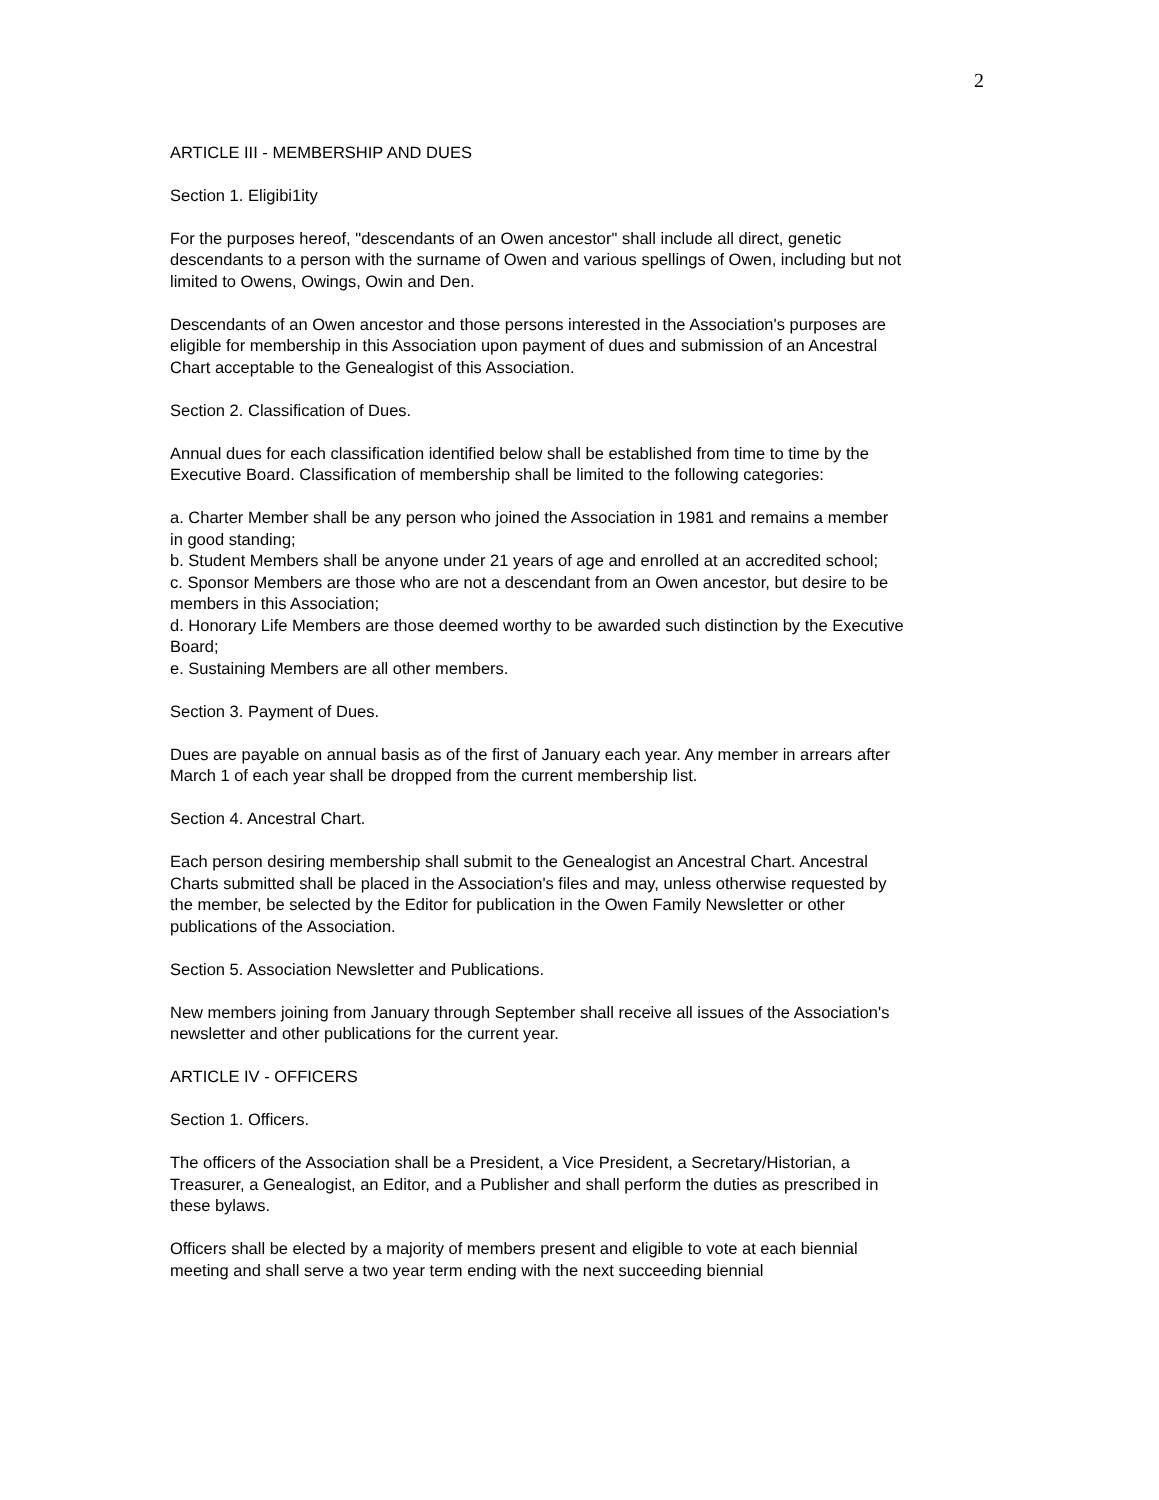2
ARTICLE III - MEMBERSHIP AND DUES
Section 1. Eligibi1ity
For the purposes hereof, "descendants of an Owen ancestor" shall include all direct, genetic descendants to a person with the surname of Owen and various spellings of Owen, including but not limited to Owens, Owings, Owin and Den.
Descendants of an Owen ancestor and those persons interested in the Association's purposes are eligible for membership in this Association upon payment of dues and submission of an Ancestral Chart acceptable to the Genealogist of this Association.
Section 2. Classification of Dues.
Annual dues for each classification identified below shall be established from time to time by the Executive Board. Classification of membership shall be limited to the following categories:
a. Charter Member shall be any person who joined the Association in 1981 and remains a member in good standing;
b. Student Members shall be anyone under 21 years of age and enrolled at an accredited school;
c. Sponsor Members are those who are not a descendant from an Owen ancestor, but desire to be members in this Association;
d. Honorary Life Members are those deemed worthy to be awarded such distinction by the Executive Board;
e. Sustaining Members are all other members.
Section 3. Payment of Dues.
Dues are payable on annual basis as of the first of January each year. Any member in arrears after March 1 of each year shall be dropped from the current membership list.
Section 4. Ancestral Chart.
Each person desiring membership shall submit to the Genealogist an Ancestral Chart. Ancestral Charts submitted shall be placed in the Association's files and may, unless otherwise requested by the member, be selected by the Editor for publication in the Owen Family Newsletter or other publications of the Association.
Section 5. Association Newsletter and Publications.
New members joining from January through September shall receive all issues of the Association's newsletter and other publications for the current year.
ARTICLE IV - OFFICERS
Section 1. Officers.
The officers of the Association shall be a President, a Vice President, a Secretary/Historian, a Treasurer, a Genealogist, an Editor, and a Publisher and shall perform the duties as prescribed in these bylaws.
Officers shall be elected by a majority of members present and eligible to vote at each biennial meeting and shall serve a two year term ending with the next succeeding biennial